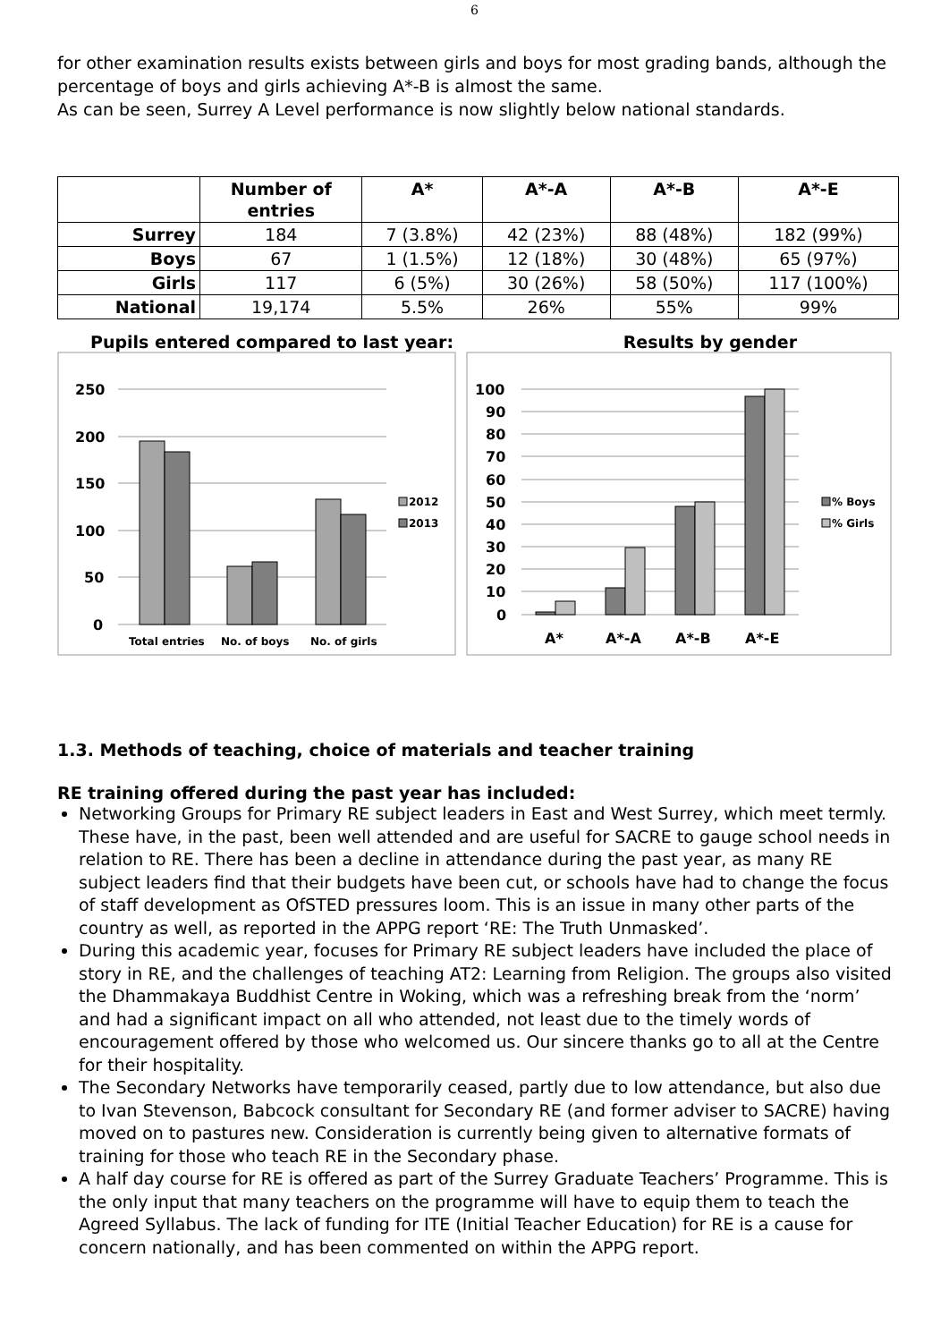6
for other examination results exists between girls and boys for most grading bands, although the percentage of boys and girls achieving A*-B is almost the same.
As can be seen, Surrey A Level performance is now slightly below national standards.
| | Number of entries | A* | A*-A | A*-B | A*-E |
| --- | --- | --- | --- | --- | --- |
| Surrey | 184 | 7 (3.8%) | 42 (23%) | 88 (48%) | 182 (99%) |
| Boys | 67 | 1 (1.5%) | 12 (18%) | 30 (48%) | 65 (97%) |
| Girls | 117 | 6 (5%) | 30 (26%) | 58 (50%) | 117 (100%) |
| National | 19,174 | 5.5% | 26% | 55% | 99% |
Pupils entered compared to last year:
250
200
150
100
50
0
Total entries
No. of boys
No. of girls
2012
2013
Results by gender
100
90
80
70
60
50
40
30
20
10
0
A*
A*-A
A*-B
A*-E
% Boys
% Girls
1.3. Methods of teaching, choice of materials and teacher training
RE training offered during the past year has included:
Networking Groups for Primary RE subject leaders in East and West Surrey, which meet termly. These have, in the past, been well attended and are useful for SACRE to gauge school needs in relation to RE. There has been a decline in attendance during the past year, as many RE subject leaders find that their budgets have been cut, or schools have had to change the focus of staff development as OfSTED pressures loom. This is an issue in many other parts of the country as well, as reported in the APPG report ‘RE: The Truth Unmasked’.
During this academic year, focuses for Primary RE subject leaders have included the place of story in RE, and the challenges of teaching AT2: Learning from Religion. The groups also visited the Dhammakaya Buddhist Centre in Woking, which was a refreshing break from the ‘norm’ and had a significant impact on all who attended, not least due to the timely words of encouragement offered by those who welcomed us. Our sincere thanks go to all at the Centre for their hospitality.
The Secondary Networks have temporarily ceased, partly due to low attendance, but also due to Ivan Stevenson, Babcock consultant for Secondary RE (and former adviser to SACRE) having moved on to pastures new. Consideration is currently being given to alternative formats of training for those who teach RE in the Secondary phase.
A half day course for RE is offered as part of the Surrey Graduate Teachers’ Programme. This is the only input that many teachers on the programme will have to equip them to teach the Agreed Syllabus. The lack of funding for ITE (Initial Teacher Education) for RE is a cause for concern nationally, and has been commented on within the APPG report.